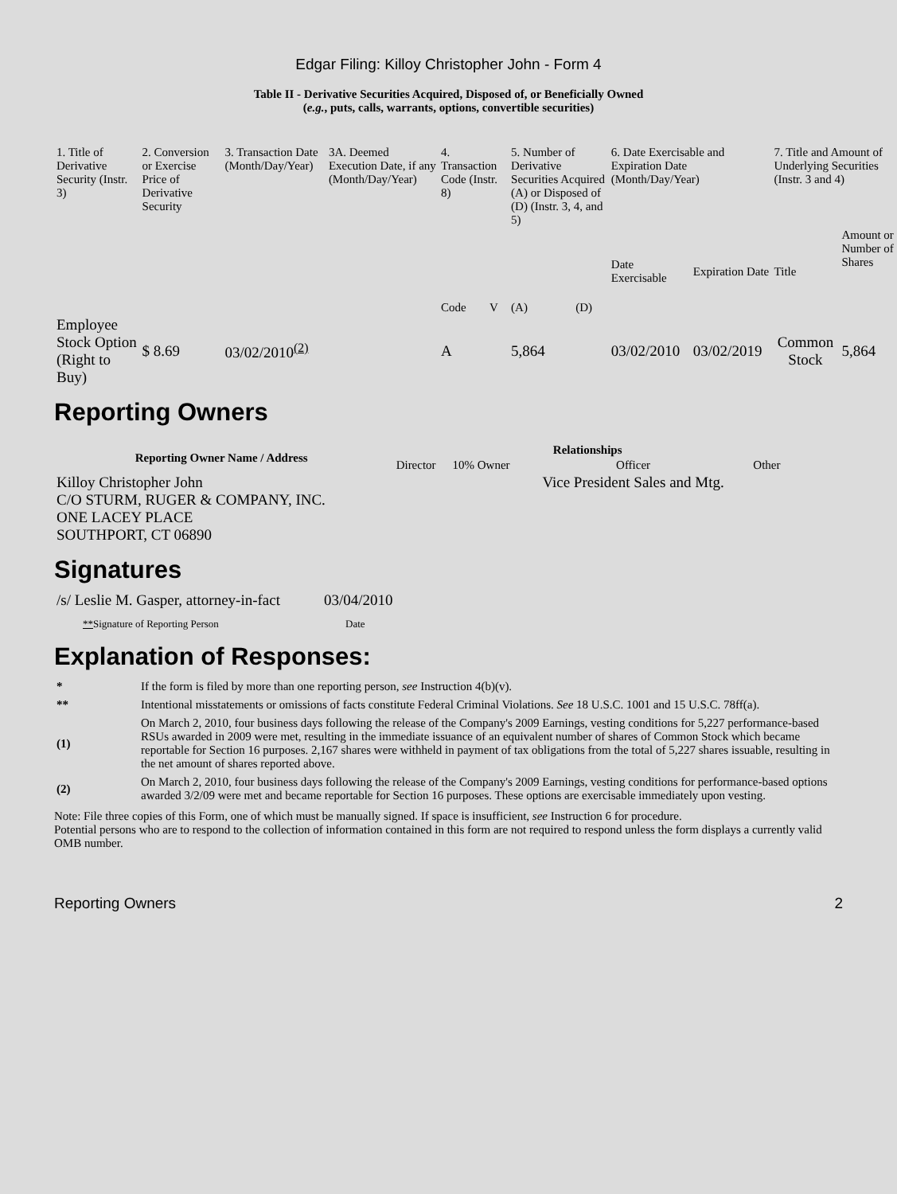Edgar Filing: Killoy Christopher John - Form 4
Table II - Derivative Securities Acquired, Disposed of, or Beneficially Owned
(e.g., puts, calls, warrants, options, convertible securities)
| 1. Title of Derivative Security (Instr. 3) | 2. Conversion or Exercise Price of Derivative Security | 3. Transaction Date (Month/Day/Year) | 3A. Deemed Execution Date, if any (Month/Day/Year) | 4. Transaction Code (Instr. 8) | | 5. Number of Derivative Securities Acquired (A) or Disposed of (D) (Instr. 3, 4, and 5) | | 6. Date Exercisable and Expiration Date (Month/Day/Year) | | 7. Title and Amount of Underlying Securities (Instr. 3 and 4) | |
| | | | | Code | V | (A) | (D) | Date Exercisable | Expiration Date | Title | Amount or Number of Shares |
| Employee Stock Option (Right to Buy) | $ 8.69 | 03/02/2010<sup>(2)</sup> | | A | | 5,864 | | 03/02/2010 | 03/02/2019 | Common Stock | 5,864 |
Reporting Owners
| Reporting Owner Name / Address | Relationships | | | |
| --- | --- | --- | --- | --- |
| | Director | 10% Owner | Officer | Other |
| Killoy Christopher John C/O STURM, RUGER & COMPANY, INC. ONE LACEY PLACE SOUTHPORT, CT 06890 | | | Vice President Sales and Mtg. | |
Signatures
| /s/ Leslie M. Gasper, attorney-in-fact | 03/04/2010 |
| ** Signature of Reporting Person | Date |
Explanation of Responses:
| * | If the form is filed by more than one reporting person, see Instruction 4(b)(v). |
| ** | Intentional misstatements or omissions of facts constitute Federal Criminal Violations. See 18 U.S.C. 1001 and 15 U.S.C. 78ff(a). |
| (1) | On March 2, 2010, four business days following the release of the Company's 2009 Earnings, vesting conditions for 5,227 performance-based RSUs awarded in 2009 were met, resulting in the immediate issuance of an equivalent number of shares of Common Stock which became reportable for Section 16 purposes. 2,167 shares were withheld in payment of tax obligations from the total of 5,227 shares issuable, resulting in the net amount of shares reported above. |
| (2) | On March 2, 2010, four business days following the release of the Company's 2009 Earnings, vesting conditions for performance-based options awarded 3/2/09 were met and became reportable for Section 16 purposes. These options are exercisable immediately upon vesting. |
Note: File three copies of this Form, one of which must be manually signed. If space is insufficient, see Instruction 6 for procedure.
Potential persons who are to respond to the collection of information contained in this form are not required to respond unless the form displays a currently valid OMB number.
Reporting Owners 2